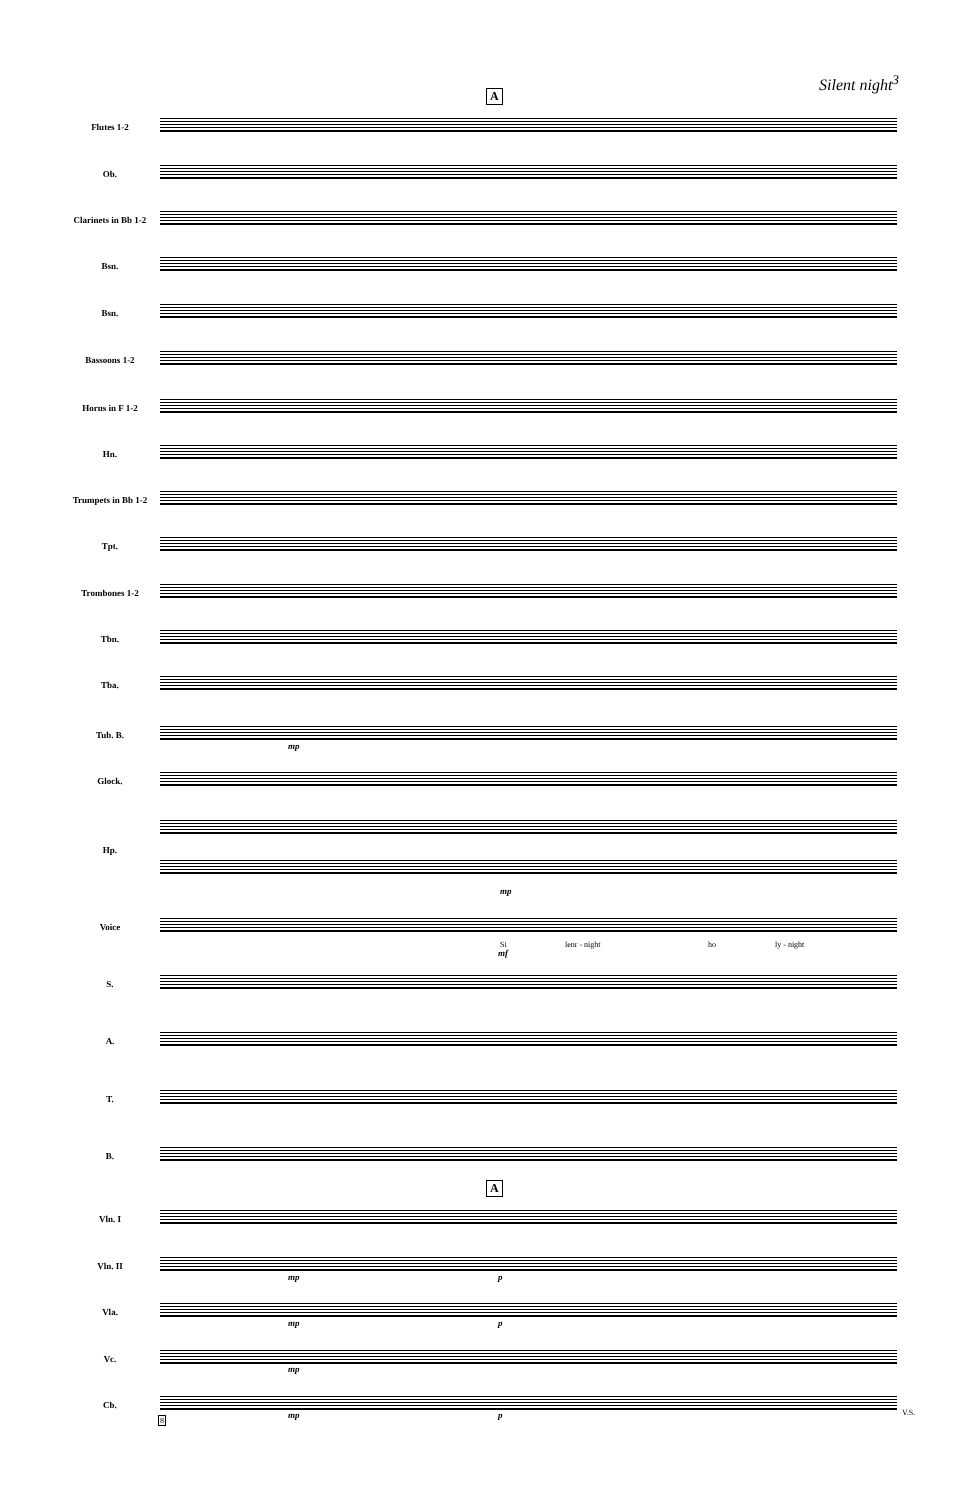Silent night<sup>3</sup>
A
Flutes 1-2
Ob.
Clarinets in Bb 1-2
Bsn.
Bsn.
Bassoons 1-2
Horns in F 1-2
Hn.
Trumpets in Bb 1-2
Tpt.
Trombones 1-2
Tbn.
Tba.
Tub. B.
mp
Glock.
Hp.
mp
Voice
Si lenr - night ho ly - night
mf
S.
A.
T.
B.
A
Vln. I
Vln. II
mp p
Vla.
mp p
Vc.
mp
Cb.
mp p
8
V.S.